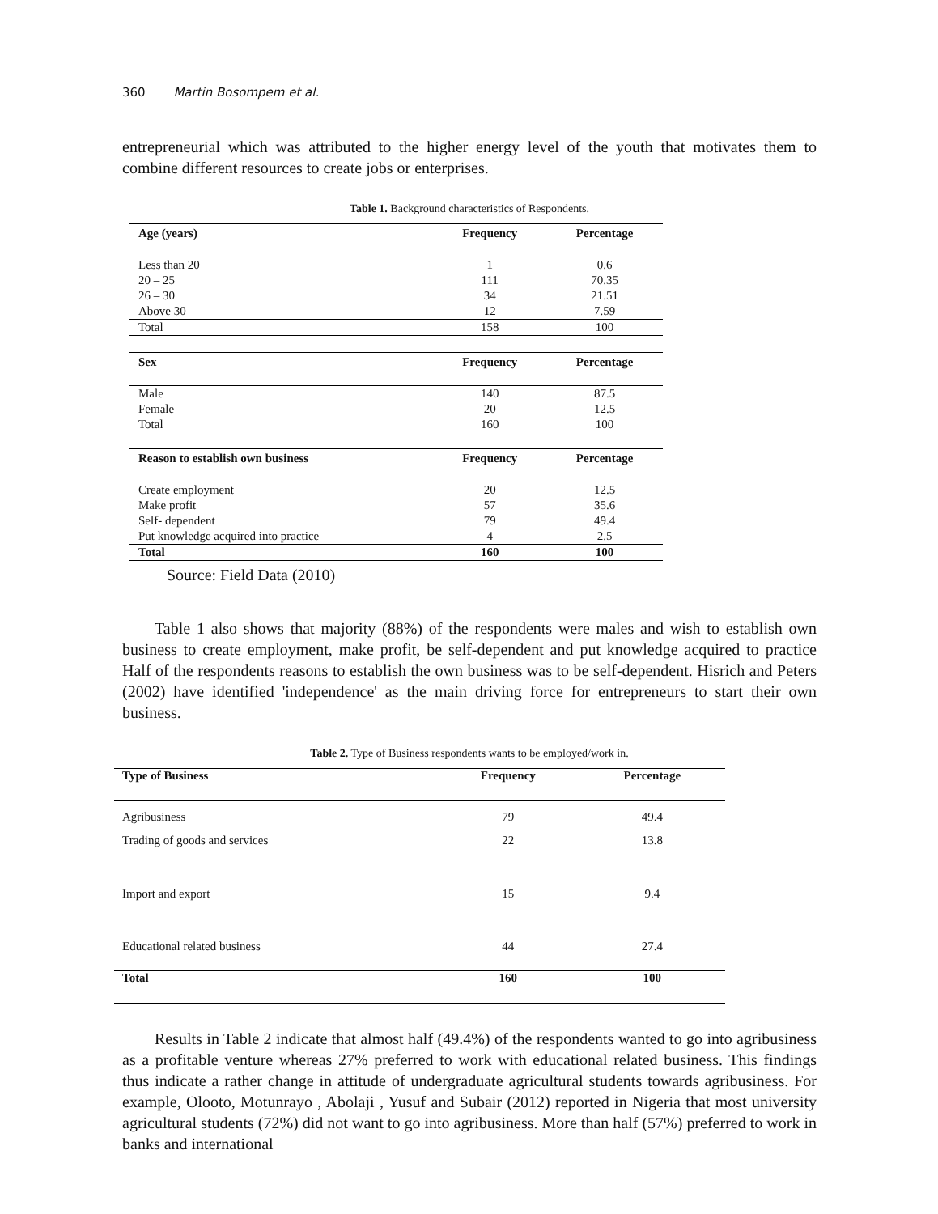360 Martin Bosompem et al.
entrepreneurial which was attributed to the higher energy level of the youth that motivates them to combine different resources to create jobs or enterprises.
Table 1. Background characteristics of Respondents.
| Age ( years) | Frequency | Percentage |
| --- | --- | --- |
| Less than 20 | 1 | 0.6 |
| 20 – 25 | 111 | 70.35 |
| 26 – 30 | 34 | 21.51 |
| Above 30 | 12 | 7.59 |
| Total | 158 | 100 |
| Sex | Frequency | Percentage |
| Male | 140 | 87.5 |
| Female | 20 | 12.5 |
| Total | 160 | 100 |
| Reason to establish own business | Frequency | Percentage |
| Create employment | 20 | 12.5 |
| Make profit | 57 | 35.6 |
| Self- dependent | 79 | 49.4 |
| Put knowledge acquired into practice | 4 | 2.5 |
| Total | 160 | 100 |
Source: Field Data (2010)
Table 1 also shows that majority (88%) of the respondents were males and wish to establish own business to create employment, make profit, be self-dependent and put knowledge acquired to practice Half of the respondents reasons to establish the own business was to be self-dependent. Hisrich and Peters (2002) have identified 'independence' as the main driving force for entrepreneurs to start their own business.
Table 2. Type of Business respondents wants to be employed/work in.
| Type of Business | Frequency | Percentage |
| --- | --- | --- |
| Agribusiness | 79 | 49.4 |
| Trading of goods and services | 22 | 13.8 |
| Import and export | 15 | 9.4 |
| Educational related business | 44 | 27.4 |
| Total | 160 | 100 |
Results in Table 2 indicate that almost half (49.4%) of the respondents wanted to go into agribusiness as a profitable venture whereas 27% preferred to work with educational related business. This findings thus indicate a rather change in attitude of undergraduate agricultural students towards agribusiness. For example, Olooto, Motunrayo , Abolaji , Yusuf and Subair (2012) reported in Nigeria that most university agricultural students (72%) did not want to go into agribusiness. More than half (57%) preferred to work in banks and international